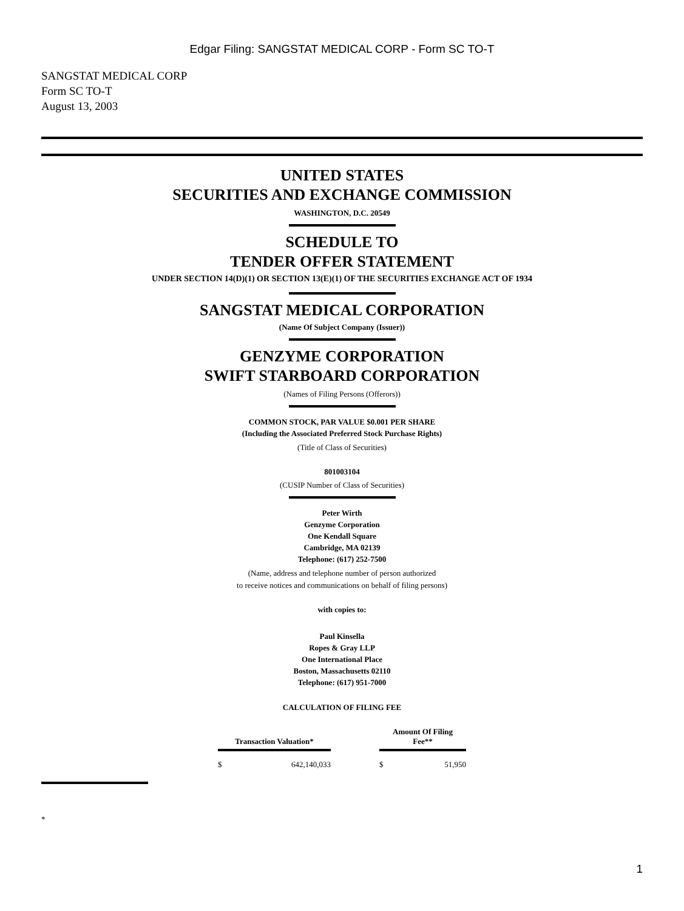Edgar Filing: SANGSTAT MEDICAL CORP - Form SC TO-T
SANGSTAT MEDICAL CORP
Form SC TO-T
August 13, 2003
UNITED STATES
SECURITIES AND EXCHANGE COMMISSION
WASHINGTON, D.C. 20549
SCHEDULE TO
TENDER OFFER STATEMENT
UNDER SECTION 14(D)(1) OR SECTION 13(E)(1) OF THE SECURITIES EXCHANGE ACT OF 1934
SANGSTAT MEDICAL CORPORATION
(Name Of Subject Company (Issuer))
GENZYME CORPORATION
SWIFT STARBOARD CORPORATION
(Names of Filing Persons (Offerors))
COMMON STOCK, PAR VALUE $0.001 PER SHARE
(Including the Associated Preferred Stock Purchase Rights)
(Title of Class of Securities)
801003104
(CUSIP Number of Class of Securities)
Peter Wirth
Genzyme Corporation
One Kendall Square
Cambridge, MA 02139
Telephone: (617) 252-7500
(Name, address and telephone number of person authorized
to receive notices and communications on behalf of filing persons)
with copies to:
Paul Kinsella
Ropes & Gray LLP
One International Place
Boston, Massachusetts 02110
Telephone: (617) 951-7000
CALCULATION OF FILING FEE
| Transaction Valuation* | | | Amount Of Filing Fee** | |
| $ | 642,140,033 | | $ | 51,950 |
*
1